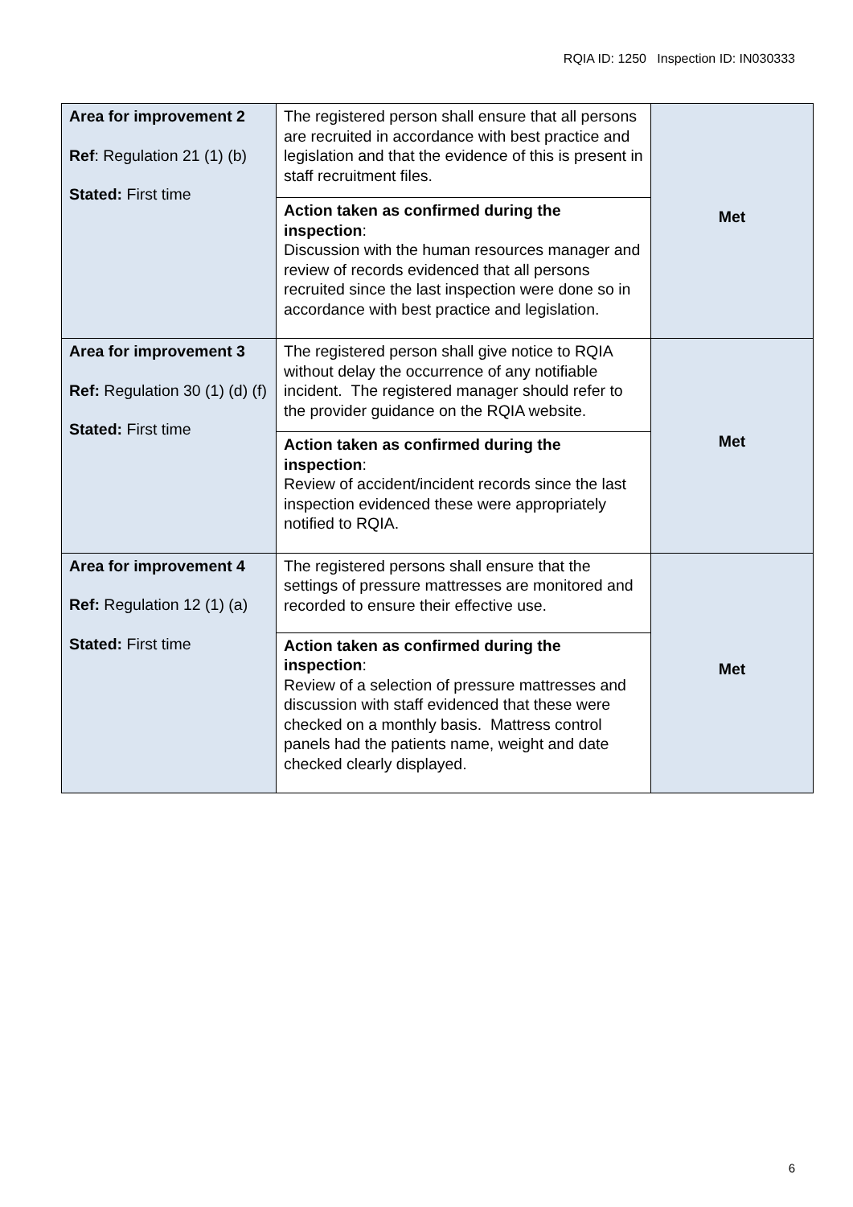RQIA ID: 1250 Inspection ID: IN030333
| Area for improvement 2 Ref : Regulation 21 (1) (b) Stated: First time | The registered person shall ensure that all persons are recruited in accordance with best practice and legislation and that the evidence of this is present in staff recruitment files. | Met |
| | Action taken as confirmed during the inspection : Discussion with the human resources manager and review of records evidenced that all persons recruited since the last inspection were done so in accordance with best practice and legislation. | |
| Area for improvement 3 Ref: Regulation 30 (1) (d) (f) Stated: First time | The registered person shall give notice to RQIA without delay the occurrence of any notifiable incident. The registered manager should refer to the provider guidance on the RQIA website. | Met |
| | Action taken as confirmed during the inspection : Review of accident/incident records since the last inspection evidenced these were appropriately notified to RQIA. | |
| Area for improvement 4 Ref: Regulation 12 (1) (a) Stated: First time | The registered persons shall ensure that the settings of pressure mattresses are monitored and recorded to ensure their effective use. | Met |
| | Action taken as confirmed during the inspection : Review of a selection of pressure mattresses and discussion with staff evidenced that these were checked on a monthly basis. Mattress control panels had the patients name, weight and date checked clearly displayed. | |
6